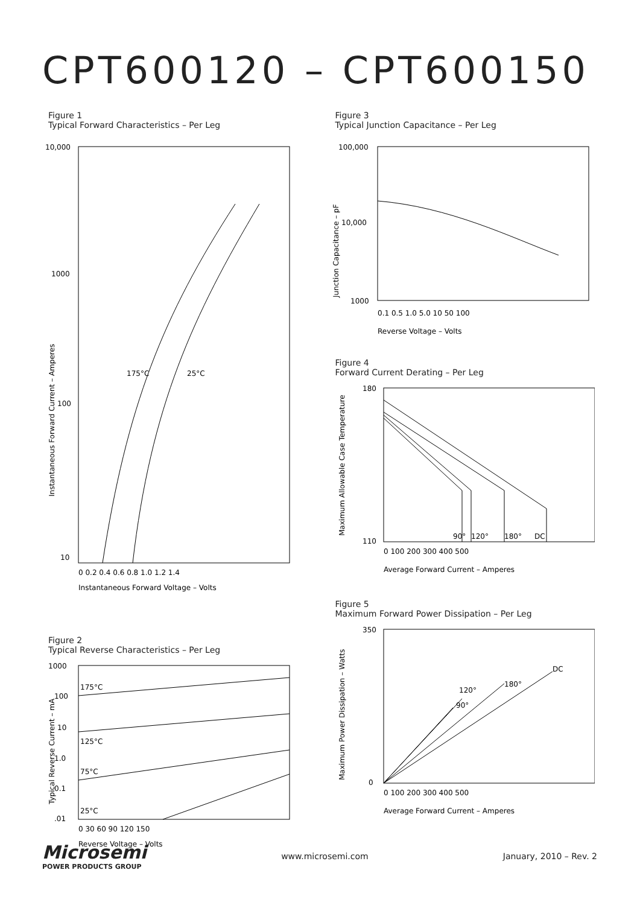CPT600120 – CPT600150
Figure 1
Typical Forward Characteristics – Per Leg
10,000
1000
100
10
175°C
25°C
0 0.2 0.4 0.6 0.8 1.0 1.2 1.4
Instantaneous Forward Voltage – Volts
Instantaneous Forward Current – Amperes
Figure 2
Typical Reverse Characteristics – Per Leg
1000
100
10
1.0
0.1
.01
175°C
125°C
75°C
25°C
0 30 60 90 120 150
Reverse Voltage – Volts
Typical Reverse Current – mA
Figure 3
Typical Junction Capacitance – Per Leg
100,000
10,000
1000
0.1 0.5 1.0 5.0 10 50 100
Reverse Voltage – Volts
Junction Capacitance – pF
Figure 4
Forward Current Derating – Per Leg
180
110
90°
120°
180°
DC
0 100 200 300 400 500
Average Forward Current – Amperes
Maximum Allowable Case Temperature
Figure 5
Maximum Forward Power Dissipation – Per Leg
350
0
90°
120°
180°
DC
0 100 200 300 400 500
Average Forward Current – Amperes
Maximum Power Dissipation – Watts
Microsemi
POWER PRODUCTS GROUP
www.microsemi.com January, 2010 – Rev. 2